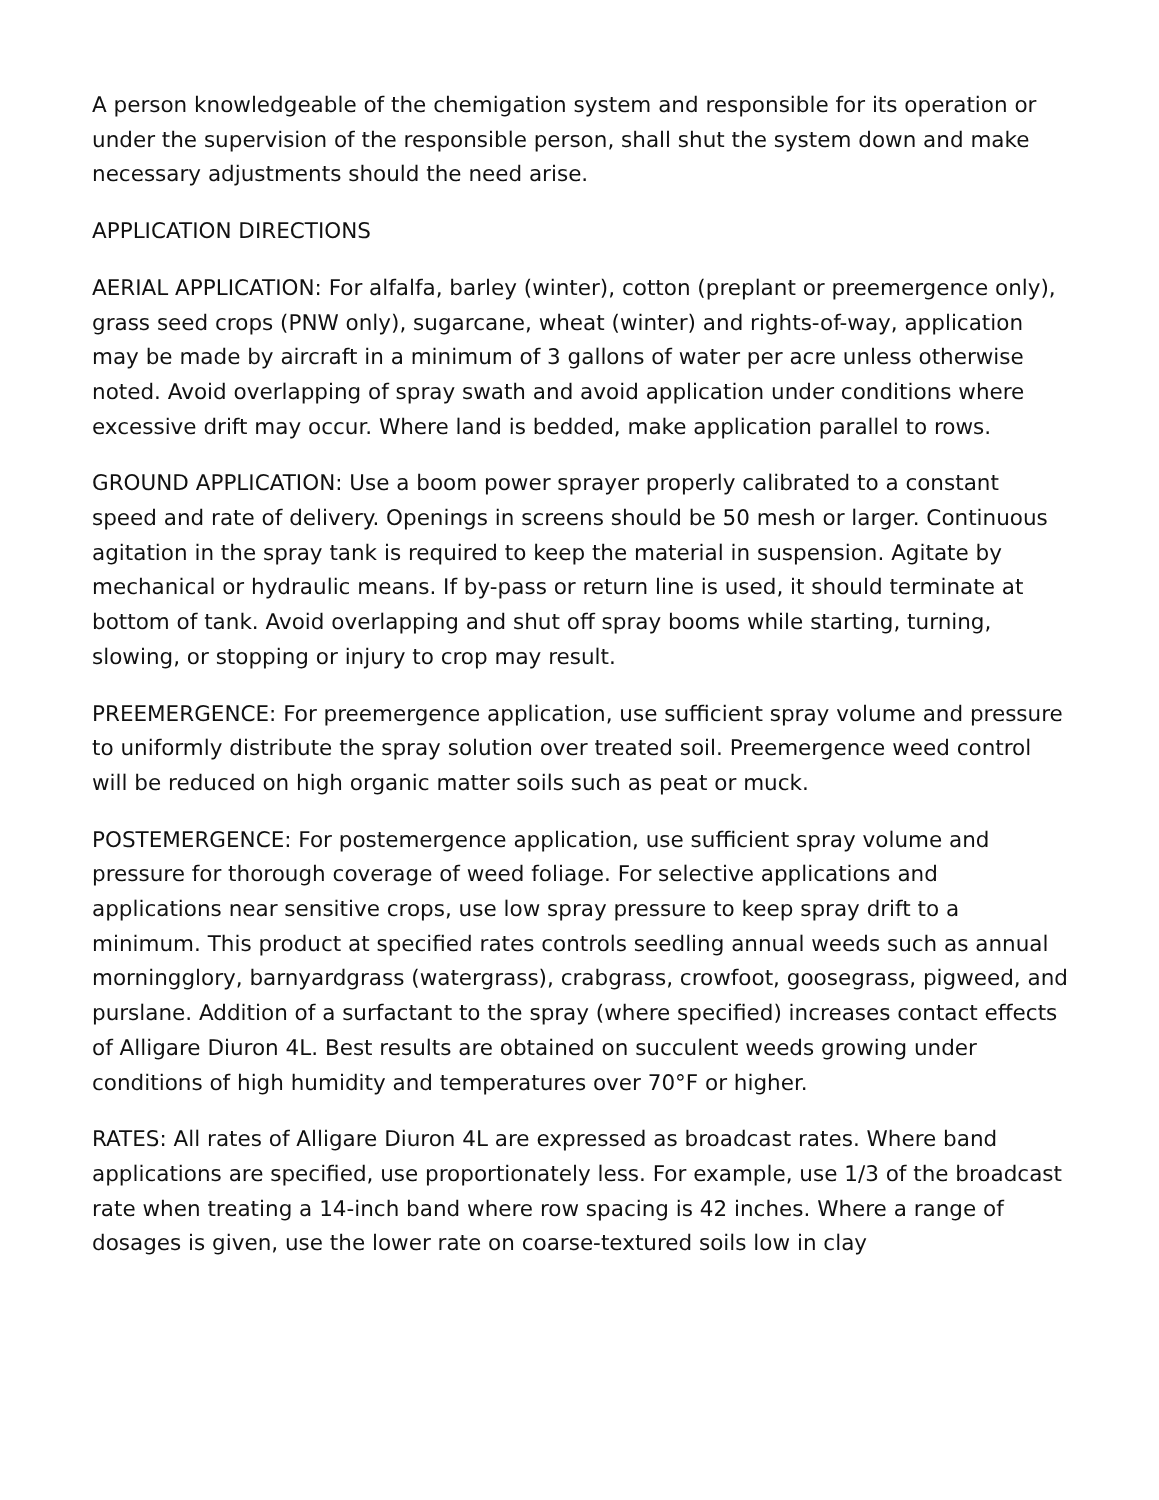A person knowledgeable of the chemigation system and responsible for its operation or under the supervision of the responsible person, shall shut the system down and make necessary adjustments should the need arise.
APPLICATION DIRECTIONS
AERIAL APPLICATION: For alfalfa, barley (winter), cotton (preplant or preemergence only), grass seed crops (PNW only), sugarcane, wheat (winter) and rights-of-way, application may be made by aircraft in a minimum of 3 gallons of water per acre unless otherwise noted. Avoid overlapping of spray swath and avoid application under conditions where excessive drift may occur. Where land is bedded, make application parallel to rows.
GROUND APPLICATION: Use a boom power sprayer properly calibrated to a constant speed and rate of delivery. Openings in screens should be 50 mesh or larger. Continuous agitation in the spray tank is required to keep the material in suspension. Agitate by mechanical or hydraulic means. If by-pass or return line is used, it should terminate at bottom of tank. Avoid overlapping and shut off spray booms while starting, turning, slowing, or stopping or injury to crop may result.
PREEMERGENCE: For preemergence application, use sufficient spray volume and pressure to uniformly distribute the spray solution over treated soil. Preemergence weed control will be reduced on high organic matter soils such as peat or muck.
POSTEMERGENCE: For postemergence application, use sufficient spray volume and pressure for thorough coverage of weed foliage. For selective applications and applications near sensitive crops, use low spray pressure to keep spray drift to a minimum. This product at specified rates controls seedling annual weeds such as annual morningglory, barnyardgrass (watergrass), crabgrass, crowfoot, goosegrass, pigweed, and purslane. Addition of a surfactant to the spray (where specified) increases contact effects of Alligare Diuron 4L. Best results are obtained on succulent weeds growing under conditions of high humidity and temperatures over 70°F or higher.
RATES: All rates of Alligare Diuron 4L are expressed as broadcast rates. Where band applications are specified, use proportionately less. For example, use 1/3 of the broadcast rate when treating a 14-inch band where row spacing is 42 inches. Where a range of dosages is given, use the lower rate on coarse-textured soils low in clay